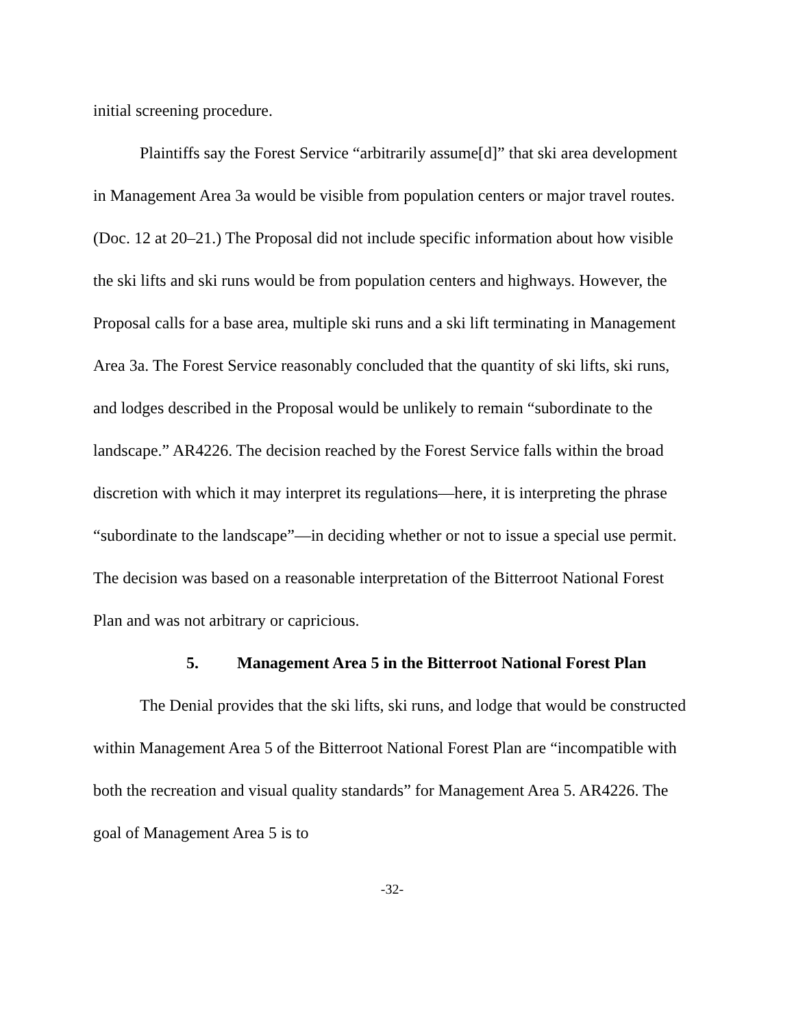initial screening procedure.
Plaintiffs say the Forest Service “arbitrarily assume[d]” that ski area development in Management Area 3a would be visible from population centers or major travel routes. (Doc. 12 at 20–21.) The Proposal did not include specific information about how visible the ski lifts and ski runs would be from population centers and highways. However, the Proposal calls for a base area, multiple ski runs and a ski lift terminating in Management Area 3a. The Forest Service reasonably concluded that the quantity of ski lifts, ski runs, and lodges described in the Proposal would be unlikely to remain “subordinate to the landscape.” AR4226. The decision reached by the Forest Service falls within the broad discretion with which it may interpret its regulations—here, it is interpreting the phrase “subordinate to the landscape”—in deciding whether or not to issue a special use permit. The decision was based on a reasonable interpretation of the Bitterroot National Forest Plan and was not arbitrary or capricious.
5. Management Area 5 in the Bitterroot National Forest Plan
The Denial provides that the ski lifts, ski runs, and lodge that would be constructed within Management Area 5 of the Bitterroot National Forest Plan are “incompatible with both the recreation and visual quality standards” for Management Area 5. AR4226. The goal of Management Area 5 is to
-32-